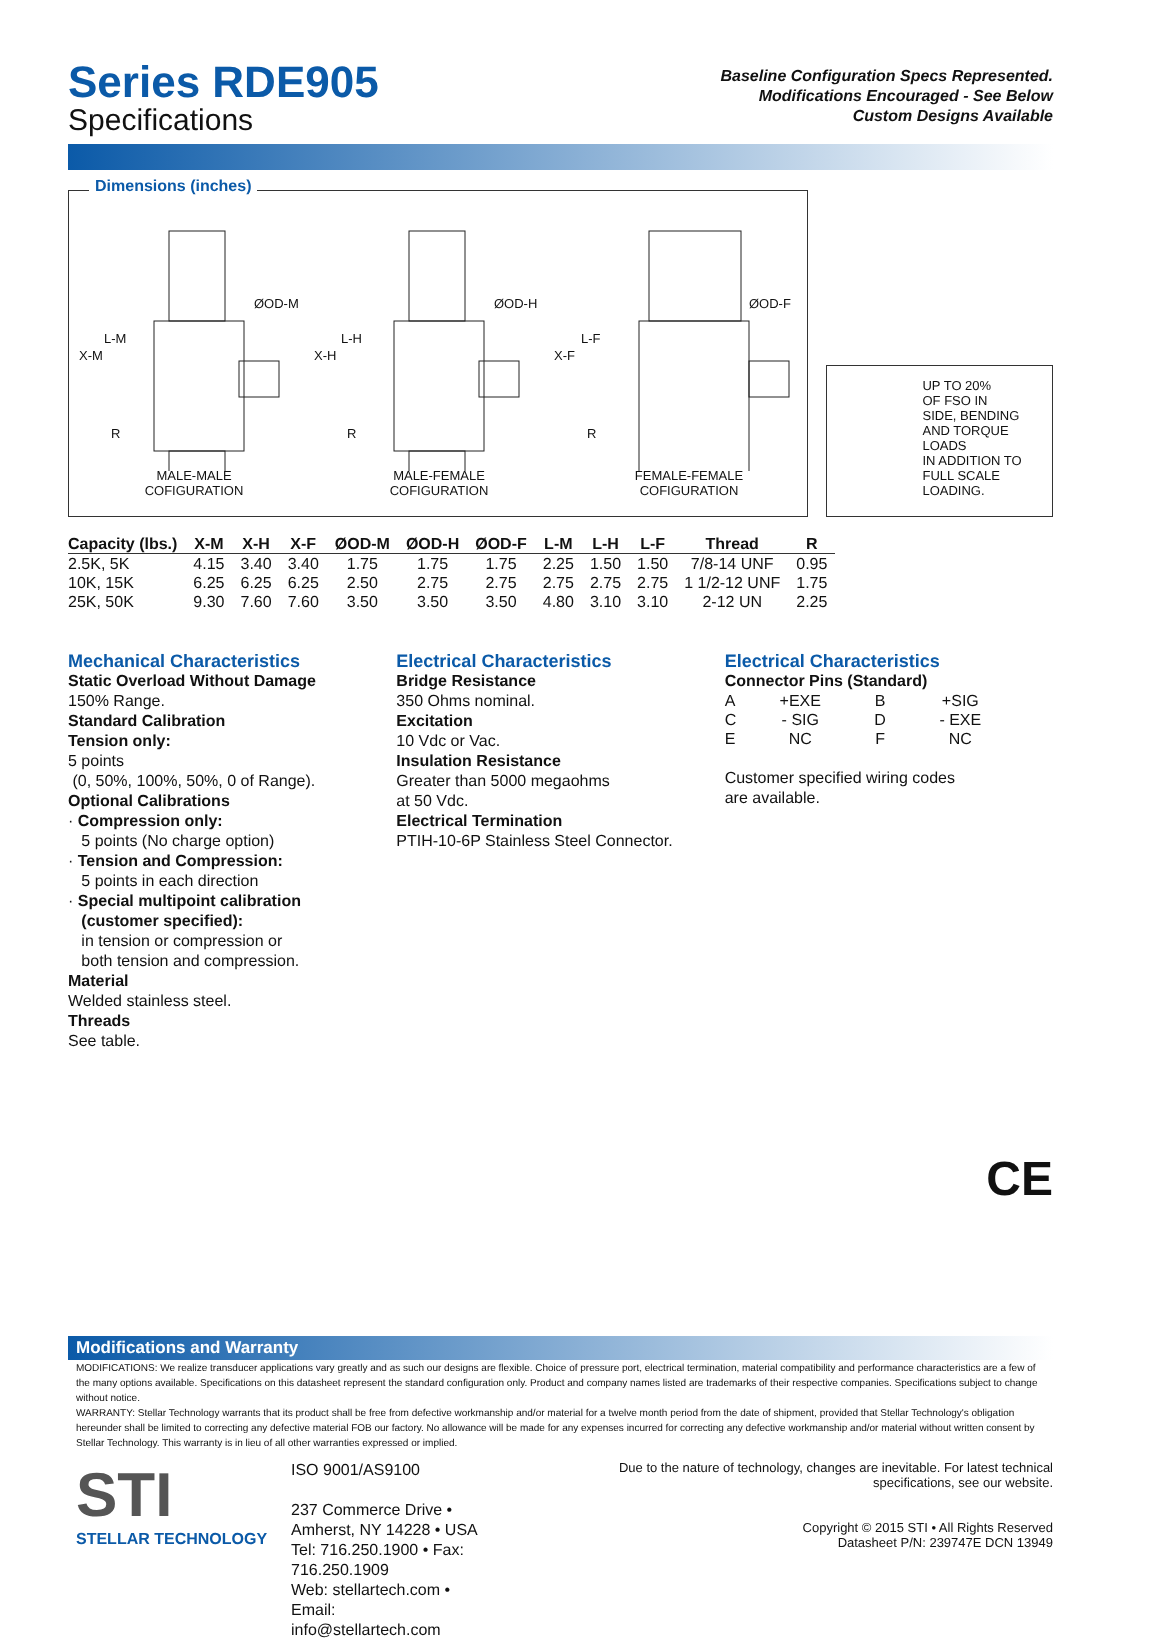Series RDE905
Specifications
Baseline Configuration Specs Represented.
Modifications Encouraged - See Below
Custom Designs Available
Dimensions (inches)
ØOD-M ØOD-H ØOD-F
L-M
X-M
R
L-H
X-H
R
L-F
X-F
R
MALE-MALE
COFIGURATION
MALE-FEMALE
COFIGURATION
FEMALE-FEMALE
COFIGURATION
UP TO 20%
OF FSO IN
SIDE, BENDING
AND TORQUE
LOADS
IN ADDITION TO
FULL SCALE
LOADING.
| Capacity (lbs.) | X-M | X-H | X-F | ØOD-M | ØOD-H | ØOD-F | L-M | L-H | L-F | Thread | R |
| --- | --- | --- | --- | --- | --- | --- | --- | --- | --- | --- | --- |
| 2.5K, 5K | 4.15 | 3.40 | 3.40 | 1.75 | 1.75 | 1.75 | 2.25 | 1.50 | 1.50 | 7/8-14 UNF | 0.95 |
| 10K, 15K | 6.25 | 6.25 | 6.25 | 2.50 | 2.75 | 2.75 | 2.75 | 2.75 | 2.75 | 1 1/2-12 UNF | 1.75 |
| 25K, 50K | 9.30 | 7.60 | 7.60 | 3.50 | 3.50 | 3.50 | 4.80 | 3.10 | 3.10 | 2-12 UN | 2.25 |
Mechanical Characteristics
Static Overload Without Damage
150% Range.
Standard Calibration
Tension only:
5 points
(0, 50%, 100%, 50%, 0 of Range).
Optional Calibrations
· Compression only:
5 points (No charge option)
· Tension and Compression:
5 points in each direction
· Special multipoint calibration
(customer specified):
in tension or compression or
both tension and compression.
Material
Welded stainless steel.
Threads
See table.
Electrical Characteristics
Bridge Resistance
350 Ohms nominal.
Excitation
10 Vdc or Vac.
Insulation Resistance
Greater than 5000 megaohms
at 50 Vdc.
Electrical Termination
PTIH-10-6P Stainless Steel Connector.
Electrical Characteristics
Connector Pins (Standard)
| A | +EXE | B | +SIG |
| C | - SIG | D | - EXE |
| E | NC | F | NC |
Customer specified wiring codes
are available.
CE
Modifications and Warranty
MODIFICATIONS: We realize transducer applications vary greatly and as such our designs are flexible. Choice of pressure port, electrical termination, material compatibility and performance characteristics are a few of the many options available. Specifications on this datasheet represent the standard configuration only. Product and company names listed are trademarks of their respective companies. Specifications subject to change without notice.
WARRANTY: Stellar Technology warrants that its product shall be free from defective workmanship and/or material for a twelve month period from the date of shipment, provided that Stellar Technology's obligation hereunder shall be limited to correcting any defective material FOB our factory. No allowance will be made for any expenses incurred for correcting any defective workmanship and/or material without written consent by Stellar Technology. This warranty is in lieu of all other warranties expressed or implied.
STI
STELLAR TECHNOLOGY
ISO 9001/AS9100
237 Commerce Drive • Amherst, NY 14228 • USA
Tel: 716.250.1900 • Fax: 716.250.1909
Web: stellartech.com • Email: info@stellartech.com
Due to the nature of technology, changes are inevitable. For latest technical specifications, see our website.
Copyright © 2015 STI • All Rights Reserved
Datasheet P/N: 239747E DCN 13949